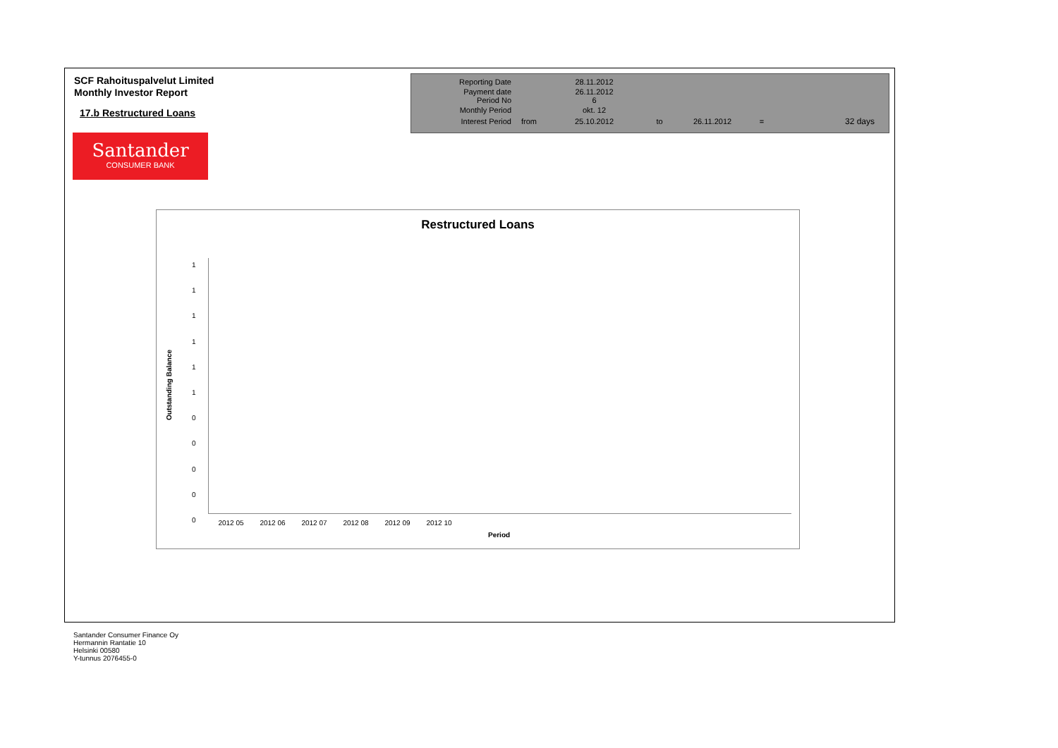SCF Rahoituspalvelut Limited
Monthly Investor Report
17.b Restructured Loans
Santander
CONSUMER BANK
| Reporting Date | | 28.11.2012 | | | | |
| Payment date Period No | | 26.11.2012 6 | | | | |
| Monthly Period | | okt. 12 | | | | |
| Interest Period | from | 25.10.2012 | to | 26.11.2012 | = | 32 days |
Restructured Loans
Outstanding Balance
1
1
1
1
1
1
0
0
0
0
0
2012 05 2012 06 2012 07 2012 08 2012 09 2012 10
Period
Santander Consumer Finance Oy
Hermannin Rantatie 10
Helsinki 00580
Y-tunnus 2076455-0